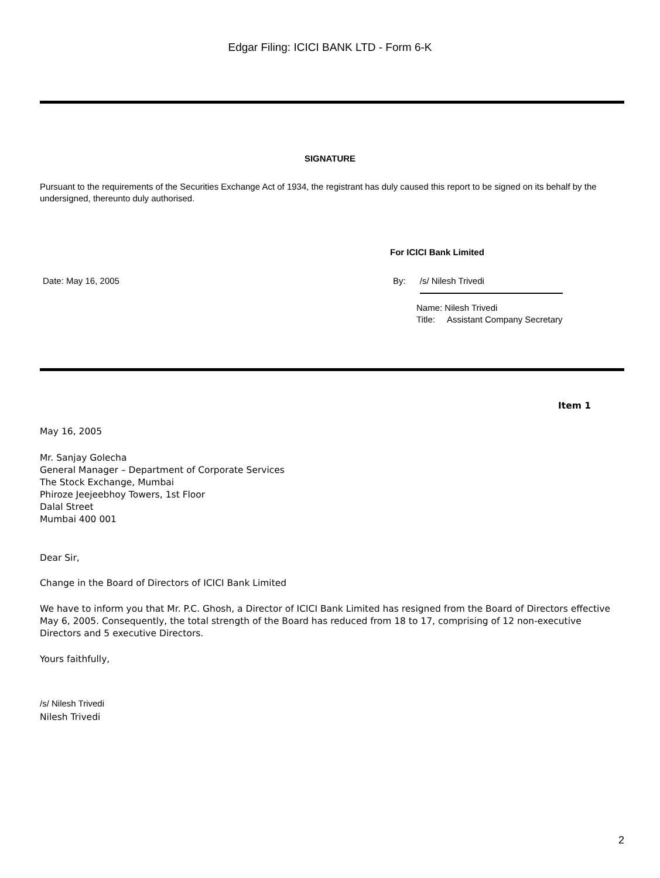Edgar Filing: ICICI BANK LTD - Form 6-K
SIGNATURE
Pursuant to the requirements of the Securities Exchange Act of 1934, the registrant has duly caused this report to be signed on its behalf by the undersigned, thereunto duly authorised.
For ICICI Bank Limited
Date: May 16, 2005 By: /s/ Nilesh Trivedi
Name: Nilesh Trivedi
Title: Assistant Company Secretary
Item 1
May 16, 2005
Mr. Sanjay Golecha
General Manager – Department of Corporate Services
The Stock Exchange, Mumbai
Phiroze Jeejeebhoy Towers, 1st Floor
Dalal Street
Mumbai 400 001
Dear Sir,
Change in the Board of Directors of ICICI Bank Limited
We have to inform you that Mr. P.C. Ghosh, a Director of ICICI Bank Limited has resigned from the Board of Directors effective May 6, 2005. Consequently, the total strength of the Board has reduced from 18 to 17, comprising of 12 non-executive Directors and 5 executive Directors.
Yours faithfully,
/s/ Nilesh Trivedi
Nilesh Trivedi
2